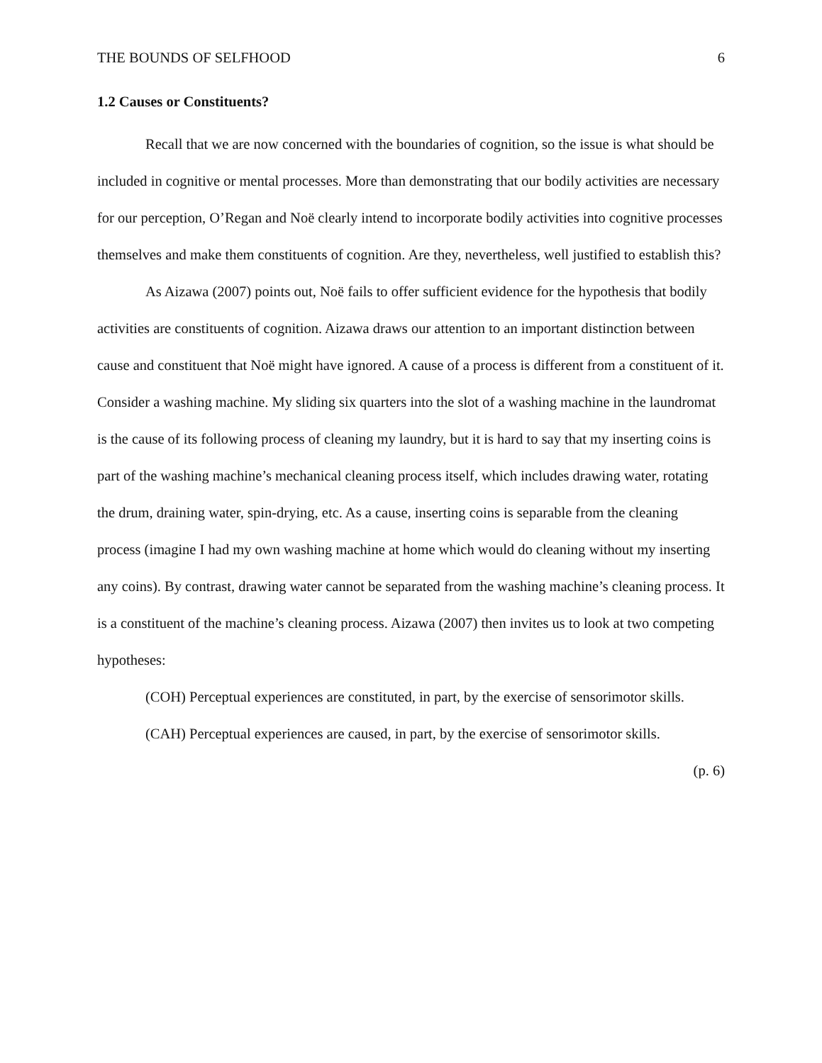THE BOUNDS OF SELFHOOD 6
1.2 Causes or Constituents?
Recall that we are now concerned with the boundaries of cognition, so the issue is what should be included in cognitive or mental processes. More than demonstrating that our bodily activities are necessary for our perception, O’Regan and Noë clearly intend to incorporate bodily activities into cognitive processes themselves and make them constituents of cognition. Are they, nevertheless, well justified to establish this?
As Aizawa (2007) points out, Noë fails to offer sufficient evidence for the hypothesis that bodily activities are constituents of cognition. Aizawa draws our attention to an important distinction between cause and constituent that Noë might have ignored. A cause of a process is different from a constituent of it. Consider a washing machine. My sliding six quarters into the slot of a washing machine in the laundromat is the cause of its following process of cleaning my laundry, but it is hard to say that my inserting coins is part of the washing machine’s mechanical cleaning process itself, which includes drawing water, rotating the drum, draining water, spin-drying, etc. As a cause, inserting coins is separable from the cleaning process (imagine I had my own washing machine at home which would do cleaning without my inserting any coins). By contrast, drawing water cannot be separated from the washing machine’s cleaning process. It is a constituent of the machine’s cleaning process. Aizawa (2007) then invites us to look at two competing hypotheses:
(COH) Perceptual experiences are constituted, in part, by the exercise of sensorimotor skills.
(CAH) Perceptual experiences are caused, in part, by the exercise of sensorimotor skills.
(p. 6)